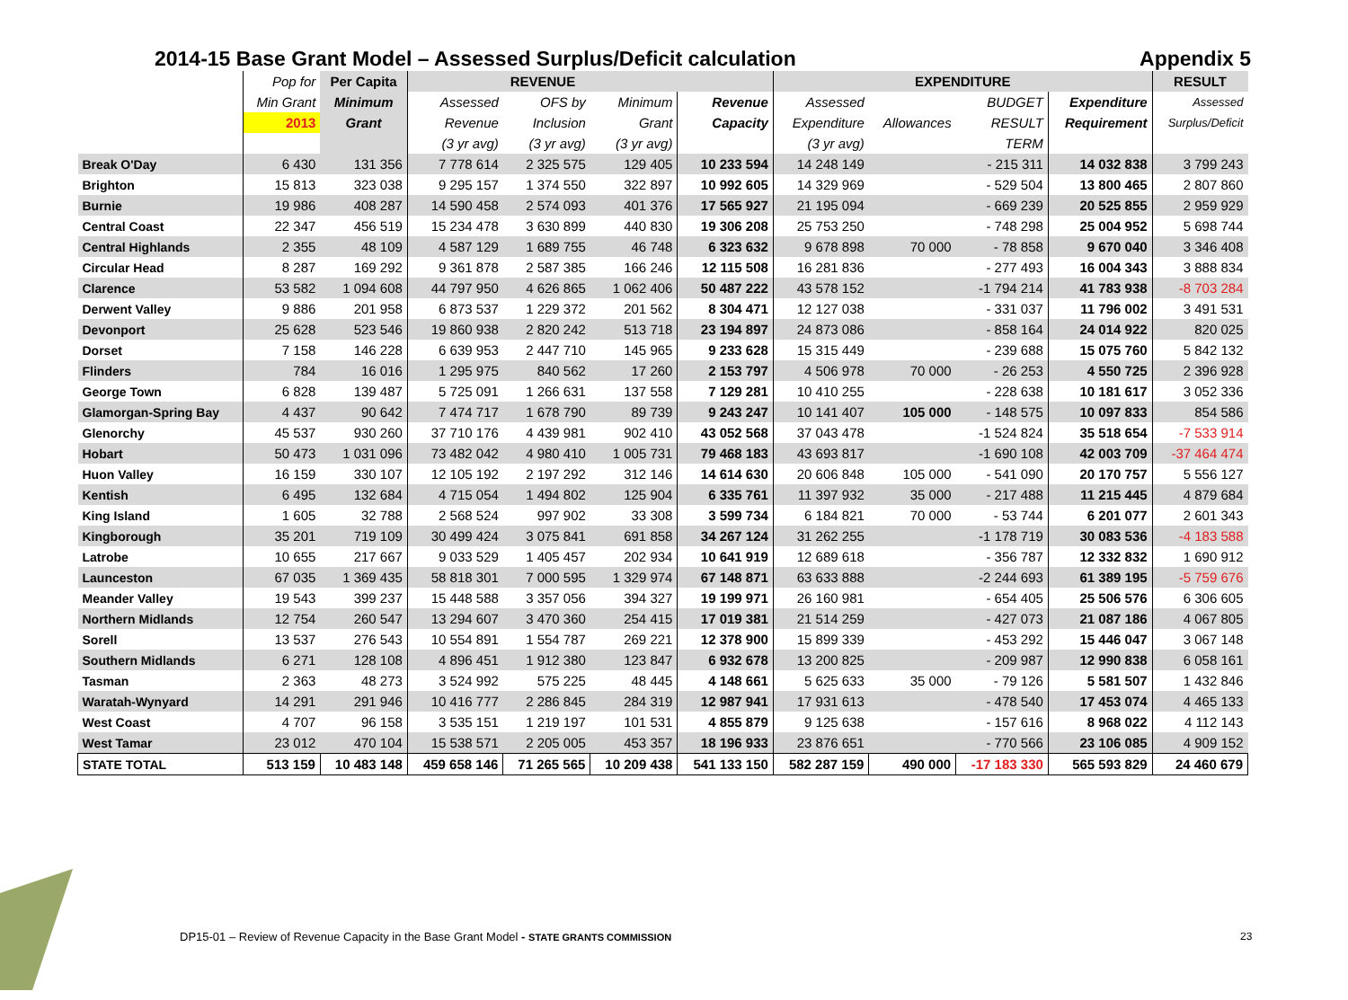2014-15 Base Grant Model – Assessed Surplus/Deficit calculation Appendix 5
| | Pop for | Per Capita | REVENUE | | | | EXPENDITURE | | | | RESULT |
| --- | --- | --- | --- | --- | --- | --- | --- | --- | --- | --- | --- |
| | Min Grant | Minimum | Assessed | OFS by | Minimum | Revenue | Assessed | | BUDGET | Expenditure | Assessed |
| | 2013 | Grant | Revenue | Inclusion | Grant | Capacity | Expenditure | Allowances | RESULT | Requirement | Surplus/Deficit |
| | | | (3 yr avg) | (3 yr avg) | (3 yr avg) | | (3 yr avg) | | TERM | | |
| Break O'Day | 6 430 | 131 356 | 7 778 614 | 2 325 575 | 129 405 | 10 233 594 | 14 248 149 | | - 215 311 | 14 032 838 | 3 799 243 |
| Brighton | 15 813 | 323 038 | 9 295 157 | 1 374 550 | 322 897 | 10 992 605 | 14 329 969 | | - 529 504 | 13 800 465 | 2 807 860 |
| Burnie | 19 986 | 408 287 | 14 590 458 | 2 574 093 | 401 376 | 17 565 927 | 21 195 094 | | - 669 239 | 20 525 855 | 2 959 929 |
| Central Coast | 22 347 | 456 519 | 15 234 478 | 3 630 899 | 440 830 | 19 306 208 | 25 753 250 | | - 748 298 | 25 004 952 | 5 698 744 |
| Central Highlands | 2 355 | 48 109 | 4 587 129 | 1 689 755 | 46 748 | 6 323 632 | 9 678 898 | 70 000 | - 78 858 | 9 670 040 | 3 346 408 |
| Circular Head | 8 287 | 169 292 | 9 361 878 | 2 587 385 | 166 246 | 12 115 508 | 16 281 836 | | - 277 493 | 16 004 343 | 3 888 834 |
| Clarence | 53 582 | 1 094 608 | 44 797 950 | 4 626 865 | 1 062 406 | 50 487 222 | 43 578 152 | | -1 794 214 | 41 783 938 | -8 703 284 |
| Derwent Valley | 9 886 | 201 958 | 6 873 537 | 1 229 372 | 201 562 | 8 304 471 | 12 127 038 | | - 331 037 | 11 796 002 | 3 491 531 |
| Devonport | 25 628 | 523 546 | 19 860 938 | 2 820 242 | 513 718 | 23 194 897 | 24 873 086 | | - 858 164 | 24 014 922 | 820 025 |
| Dorset | 7 158 | 146 228 | 6 639 953 | 2 447 710 | 145 965 | 9 233 628 | 15 315 449 | | - 239 688 | 15 075 760 | 5 842 132 |
| Flinders | 784 | 16 016 | 1 295 975 | 840 562 | 17 260 | 2 153 797 | 4 506 978 | 70 000 | - 26 253 | 4 550 725 | 2 396 928 |
| George Town | 6 828 | 139 487 | 5 725 091 | 1 266 631 | 137 558 | 7 129 281 | 10 410 255 | | - 228 638 | 10 181 617 | 3 052 336 |
| Glamorgan-Spring Bay | 4 437 | 90 642 | 7 474 717 | 1 678 790 | 89 739 | 9 243 247 | 10 141 407 | 105 000 | - 148 575 | 10 097 833 | 854 586 |
| Glenorchy | 45 537 | 930 260 | 37 710 176 | 4 439 981 | 902 410 | 43 052 568 | 37 043 478 | | -1 524 824 | 35 518 654 | -7 533 914 |
| Hobart | 50 473 | 1 031 096 | 73 482 042 | 4 980 410 | 1 005 731 | 79 468 183 | 43 693 817 | | -1 690 108 | 42 003 709 | -37 464 474 |
| Huon Valley | 16 159 | 330 107 | 12 105 192 | 2 197 292 | 312 146 | 14 614 630 | 20 606 848 | 105 000 | - 541 090 | 20 170 757 | 5 556 127 |
| Kentish | 6 495 | 132 684 | 4 715 054 | 1 494 802 | 125 904 | 6 335 761 | 11 397 932 | 35 000 | - 217 488 | 11 215 445 | 4 879 684 |
| King Island | 1 605 | 32 788 | 2 568 524 | 997 902 | 33 308 | 3 599 734 | 6 184 821 | 70 000 | - 53 744 | 6 201 077 | 2 601 343 |
| Kingborough | 35 201 | 719 109 | 30 499 424 | 3 075 841 | 691 858 | 34 267 124 | 31 262 255 | | -1 178 719 | 30 083 536 | -4 183 588 |
| Latrobe | 10 655 | 217 667 | 9 033 529 | 1 405 457 | 202 934 | 10 641 919 | 12 689 618 | | - 356 787 | 12 332 832 | 1 690 912 |
| Launceston | 67 035 | 1 369 435 | 58 818 301 | 7 000 595 | 1 329 974 | 67 148 871 | 63 633 888 | | -2 244 693 | 61 389 195 | -5 759 676 |
| Meander Valley | 19 543 | 399 237 | 15 448 588 | 3 357 056 | 394 327 | 19 199 971 | 26 160 981 | | - 654 405 | 25 506 576 | 6 306 605 |
| Northern Midlands | 12 754 | 260 547 | 13 294 607 | 3 470 360 | 254 415 | 17 019 381 | 21 514 259 | | - 427 073 | 21 087 186 | 4 067 805 |
| Sorell | 13 537 | 276 543 | 10 554 891 | 1 554 787 | 269 221 | 12 378 900 | 15 899 339 | | - 453 292 | 15 446 047 | 3 067 148 |
| Southern Midlands | 6 271 | 128 108 | 4 896 451 | 1 912 380 | 123 847 | 6 932 678 | 13 200 825 | | - 209 987 | 12 990 838 | 6 058 161 |
| Tasman | 2 363 | 48 273 | 3 524 992 | 575 225 | 48 445 | 4 148 661 | 5 625 633 | 35 000 | - 79 126 | 5 581 507 | 1 432 846 |
| Waratah-Wynyard | 14 291 | 291 946 | 10 416 777 | 2 286 845 | 284 319 | 12 987 941 | 17 931 613 | | - 478 540 | 17 453 074 | 4 465 133 |
| West Coast | 4 707 | 96 158 | 3 535 151 | 1 219 197 | 101 531 | 4 855 879 | 9 125 638 | | - 157 616 | 8 968 022 | 4 112 143 |
| West Tamar | 23 012 | 470 104 | 15 538 571 | 2 205 005 | 453 357 | 18 196 933 | 23 876 651 | | - 770 566 | 23 106 085 | 4 909 152 |
| STATE TOTAL | 513 159 | 10 483 148 | 459 658 146 | 71 265 565 | 10 209 438 | 541 133 150 | 582 287 159 | 490 000 | -17 183 330 | 565 593 829 | 24 460 679 |
DP15-01 – Review of Revenue Capacity in the Base Grant Model - STATE GRANTS COMMISSION
23